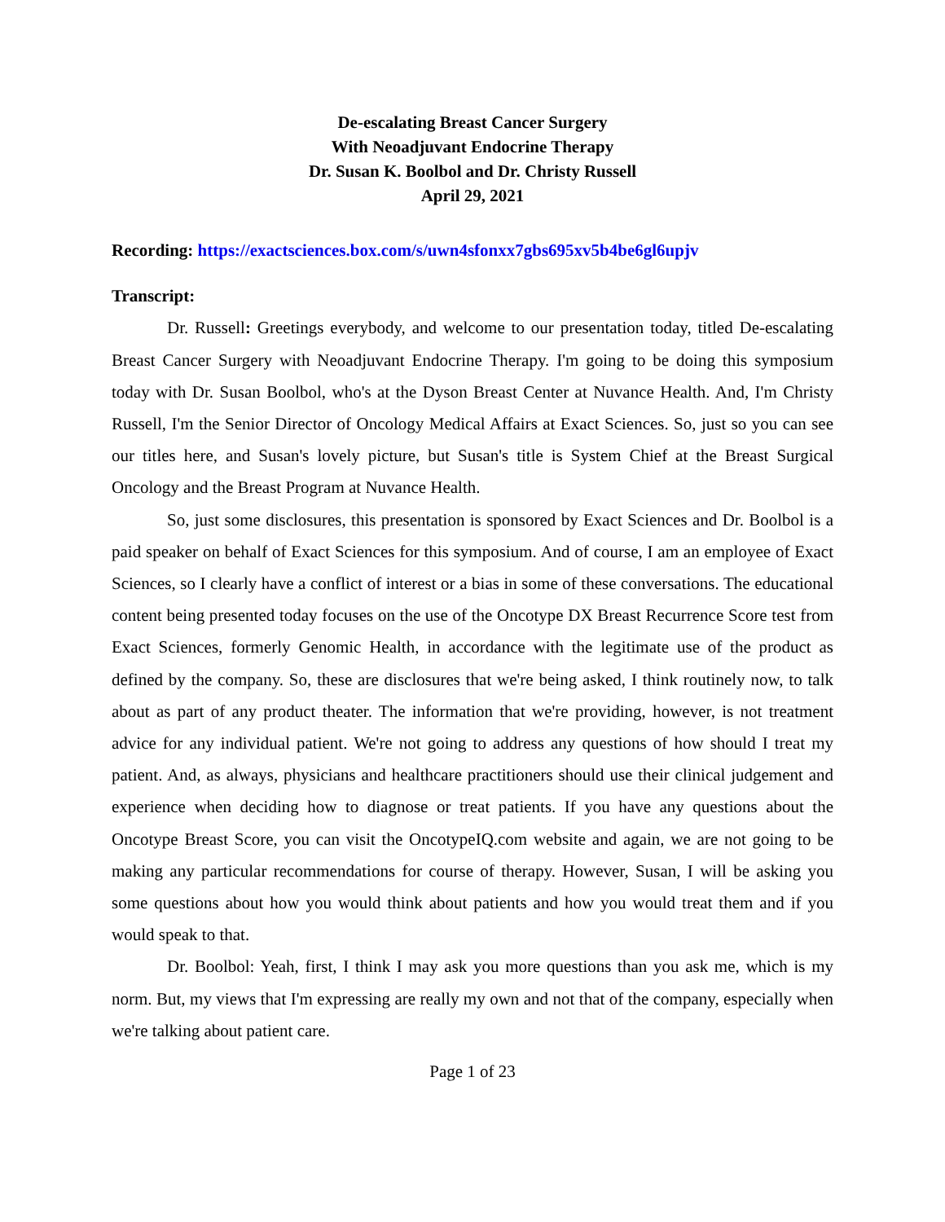De-escalating Breast Cancer Surgery
With Neoadjuvant Endocrine Therapy
Dr. Susan K. Boolbol and Dr. Christy Russell
April 29, 2021
Recording: https://exactsciences.box.com/s/uwn4sfonxx7gbs695xv5b4be6gl6upjv
Transcript:
Dr. Russell: Greetings everybody, and welcome to our presentation today, titled De-escalating Breast Cancer Surgery with Neoadjuvant Endocrine Therapy. I'm going to be doing this symposium today with Dr. Susan Boolbol, who's at the Dyson Breast Center at Nuvance Health. And, I'm Christy Russell, I'm the Senior Director of Oncology Medical Affairs at Exact Sciences. So, just so you can see our titles here, and Susan's lovely picture, but Susan's title is System Chief at the Breast Surgical Oncology and the Breast Program at Nuvance Health.
So, just some disclosures, this presentation is sponsored by Exact Sciences and Dr. Boolbol is a paid speaker on behalf of Exact Sciences for this symposium. And of course, I am an employee of Exact Sciences, so I clearly have a conflict of interest or a bias in some of these conversations. The educational content being presented today focuses on the use of the Oncotype DX Breast Recurrence Score test from Exact Sciences, formerly Genomic Health, in accordance with the legitimate use of the product as defined by the company. So, these are disclosures that we're being asked, I think routinely now, to talk about as part of any product theater. The information that we're providing, however, is not treatment advice for any individual patient. We're not going to address any questions of how should I treat my patient. And, as always, physicians and healthcare practitioners should use their clinical judgement and experience when deciding how to diagnose or treat patients. If you have any questions about the Oncotype Breast Score, you can visit the OncotypeIQ.com website and again, we are not going to be making any particular recommendations for course of therapy. However, Susan, I will be asking you some questions about how you would think about patients and how you would treat them and if you would speak to that.
Dr. Boolbol: Yeah, first, I think I may ask you more questions than you ask me, which is my norm. But, my views that I'm expressing are really my own and not that of the company, especially when we're talking about patient care.
Page 1 of 23